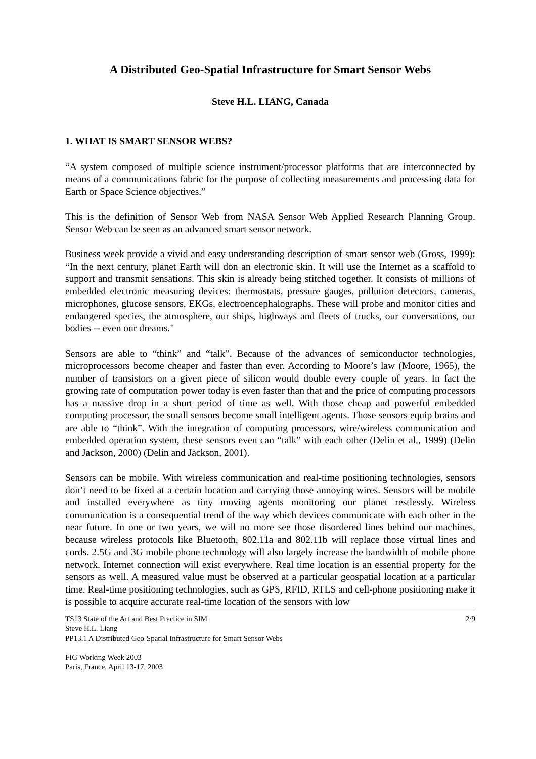A Distributed Geo-Spatial Infrastructure for Smart Sensor Webs
Steve H.L. LIANG, Canada
1. WHAT IS SMART SENSOR WEBS?
“A system composed of multiple science instrument/processor platforms that are interconnected by means of a communications fabric for the purpose of collecting measurements and processing data for Earth or Space Science objectives.”
This is the definition of Sensor Web from NASA Sensor Web Applied Research Planning Group. Sensor Web can be seen as an advanced smart sensor network.
Business week provide a vivid and easy understanding description of smart sensor web (Gross, 1999): “In the next century, planet Earth will don an electronic skin. It will use the Internet as a scaffold to support and transmit sensations. This skin is already being stitched together. It consists of millions of embedded electronic measuring devices: thermostats, pressure gauges, pollution detectors, cameras, microphones, glucose sensors, EKGs, electroencephalographs. These will probe and monitor cities and endangered species, the atmosphere, our ships, highways and fleets of trucks, our conversations, our bodies -- even our dreams."
Sensors are able to “think” and “talk”. Because of the advances of semiconductor technologies, microprocessors become cheaper and faster than ever. According to Moore’s law (Moore, 1965), the number of transistors on a given piece of silicon would double every couple of years. In fact the growing rate of computation power today is even faster than that and the price of computing processors has a massive drop in a short period of time as well. With those cheap and powerful embedded computing processor, the small sensors become small intelligent agents. Those sensors equip brains and are able to “think”. With the integration of computing processors, wire/wireless communication and embedded operation system, these sensors even can “talk” with each other (Delin et al., 1999) (Delin and Jackson, 2000) (Delin and Jackson, 2001).
Sensors can be mobile. With wireless communication and real-time positioning technologies, sensors don’t need to be fixed at a certain location and carrying those annoying wires. Sensors will be mobile and installed everywhere as tiny moving agents monitoring our planet restlessly. Wireless communication is a consequential trend of the way which devices communicate with each other in the near future. In one or two years, we will no more see those disordered lines behind our machines, because wireless protocols like Bluetooth, 802.11a and 802.11b will replace those virtual lines and cords. 2.5G and 3G mobile phone technology will also largely increase the bandwidth of mobile phone network. Internet connection will exist everywhere. Real time location is an essential property for the sensors as well. A measured value must be observed at a particular geospatial location at a particular time. Real-time positioning technologies, such as GPS, RFID, RTLS and cell-phone positioning make it is possible to acquire accurate real-time location of the sensors with low
TS13 State of the Art and Best Practice in SIM 2/9
Steve H.L. Liang
PP13.1 A Distributed Geo-Spatial Infrastructure for Smart Sensor Webs
FIG Working Week 2003
Paris, France, April 13-17, 2003